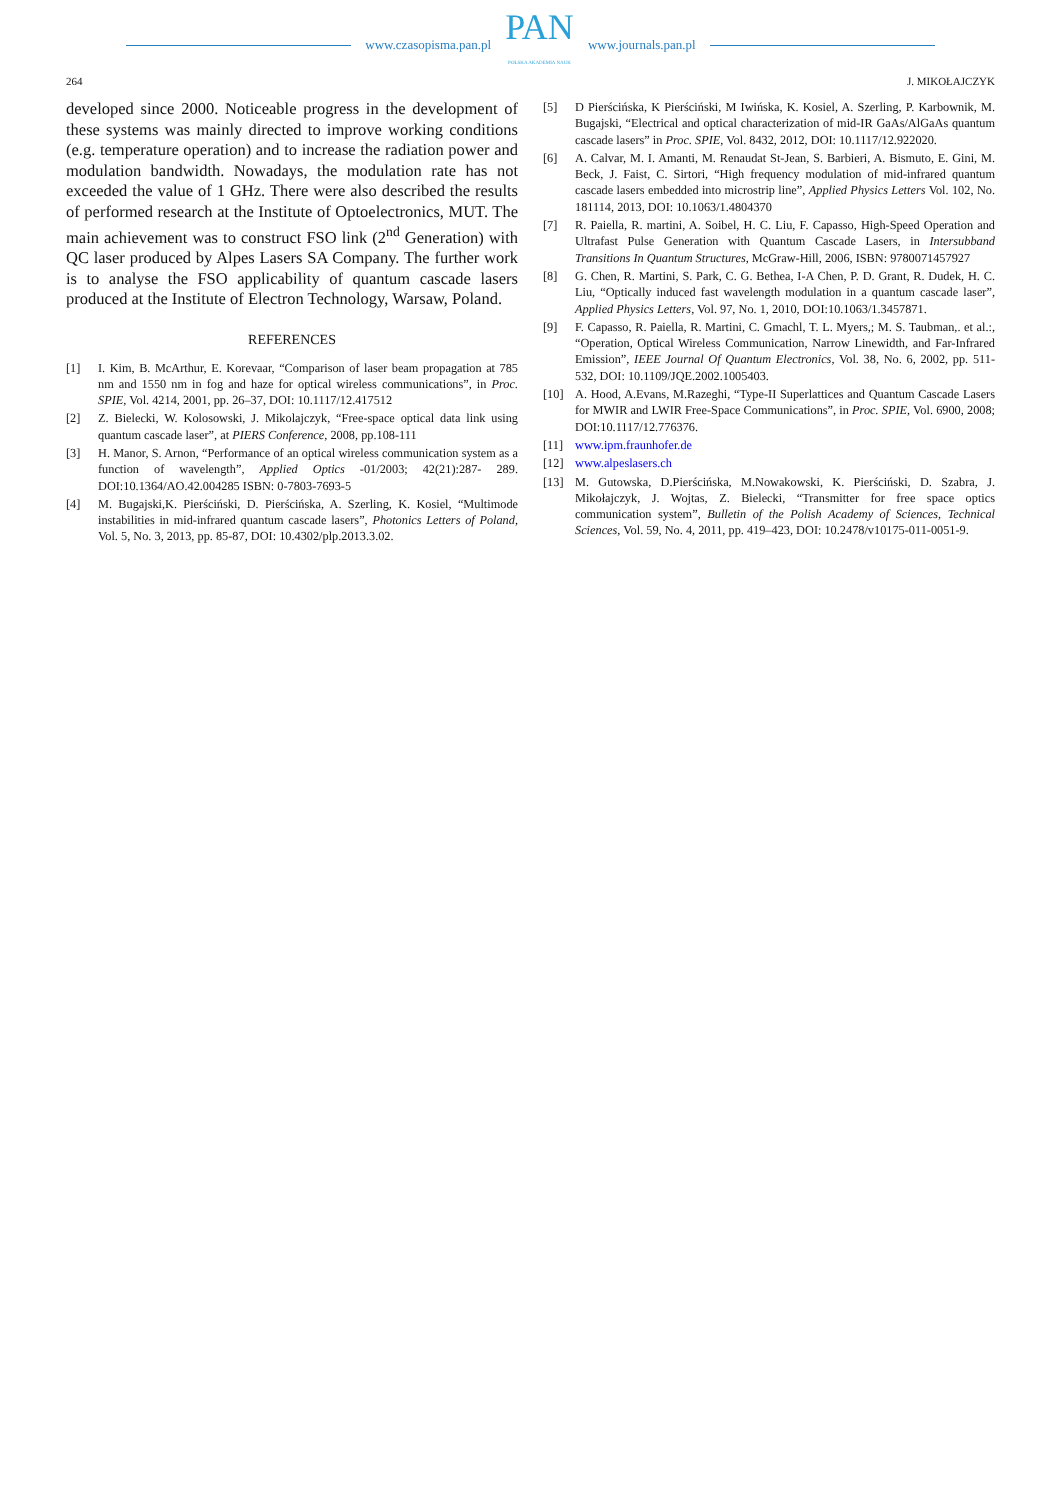www.czasopisma.pan.pl
PAN
POLSKA AKADEMIA NAUK
www.journals.pan.pl
264 J. MIKOŁAJCZYK
developed since 2000. Noticeable progress in the development of these systems was mainly directed to improve working conditions (e.g. temperature operation) and to increase the radiation power and modulation bandwidth. Nowadays, the modulation rate has not exceeded the value of 1 GHz. There were also described the results of performed research at the Institute of Optoelectronics, MUT. The main achievement was to construct FSO link (2<sup>nd</sup> Generation) with QC laser produced by Alpes Lasers SA Company. The further work is to analyse the FSO applicability of quantum cascade lasers produced at the Institute of Electron Technology, Warsaw, Poland.
REFERENCES
[1] I. Kim, B. McArthur, E. Korevaar, “Comparison of laser beam propagation at 785 nm and 1550 nm in fog and haze for optical wireless communications”, in Proc. SPIE, Vol. 4214, 2001, pp. 26–37, DOI: 10.1117/12.417512
[2] Z. Bielecki, W. Kolosowski, J. Mikolajczyk, “Free-space optical data link using quantum cascade laser”, at PIERS Conference, 2008, pp.108-111
[3] H. Manor, S. Arnon, “Performance of an optical wireless communication system as a function of wavelength”, Applied Optics -01/2003; 42(21):287- 289. DOI:10.1364/AO.42.004285 ISBN: 0-7803-7693-5
[4] M. Bugajski,K. Pierściński, D. Pierścińska, A. Szerling, K. Kosiel, “Multimode instabilities in mid-infrared quantum cascade lasers”, Photonics Letters of Poland, Vol. 5, No. 3, 2013, pp. 85-87, DOI: 10.4302/plp.2013.3.02.
[5] D Pierścińska, K Pierściński, M Iwińska, K. Kosiel, A. Szerling, P. Karbownik, M. Bugajski, “Electrical and optical characterization of mid-IR GaAs/AlGaAs quantum cascade lasers” in Proc. SPIE, Vol. 8432, 2012, DOI: 10.1117/12.922020.
[6] A. Calvar, M. I. Amanti, M. Renaudat St-Jean, S. Barbieri, A. Bismuto, E. Gini, M. Beck, J. Faist, C. Sirtori, “High frequency modulation of mid-infrared quantum cascade lasers embedded into microstrip line”, Applied Physics Letters Vol. 102, No. 181114, 2013, DOI: 10.1063/1.4804370
[7] R. Paiella, R. martini, A. Soibel, H. C. Liu, F. Capasso, High-Speed Operation and Ultrafast Pulse Generation with Quantum Cascade Lasers, in Intersubband Transitions In Quantum Structures, McGraw-Hill, 2006, ISBN: 9780071457927
[8] G. Chen, R. Martini, S. Park, C. G. Bethea, I-A Chen, P. D. Grant, R. Dudek, H. C. Liu, “Optically induced fast wavelength modulation in a quantum cascade laser”, Applied Physics Letters, Vol. 97, No. 1, 2010, DOI:10.1063/1.3457871.
[9] F. Capasso, R. Paiella, R. Martini, C. Gmachl, T. L. Myers,; M. S. Taubman,. et al.:, “Operation, Optical Wireless Communication, Narrow Linewidth, and Far-Infrared Emission”, IEEE Journal Of Quantum Electronics, Vol. 38, No. 6, 2002, pp. 511-532, DOI: 10.1109/JQE.2002.1005403.
[10] A. Hood, A.Evans, M.Razeghi, “Type-II Superlattices and Quantum Cascade Lasers for MWIR and LWIR Free-Space Communications”, in Proc. SPIE, Vol. 6900, 2008; DOI:10.1117/12.776376.
[11] www.ipm.fraunhofer.de
[12] www.alpeslasers.ch
[13] M. Gutowska, D.Pierścińska, M.Nowakowski, K. Pierściński, D. Szabra, J. Mikołajczyk, J. Wojtas, Z. Bielecki, “Transmitter for free space optics communication system”, Bulletin of the Polish Academy of Sciences, Technical Sciences, Vol. 59, No. 4, 2011, pp. 419–423, DOI: 10.2478/v10175-011-0051-9.